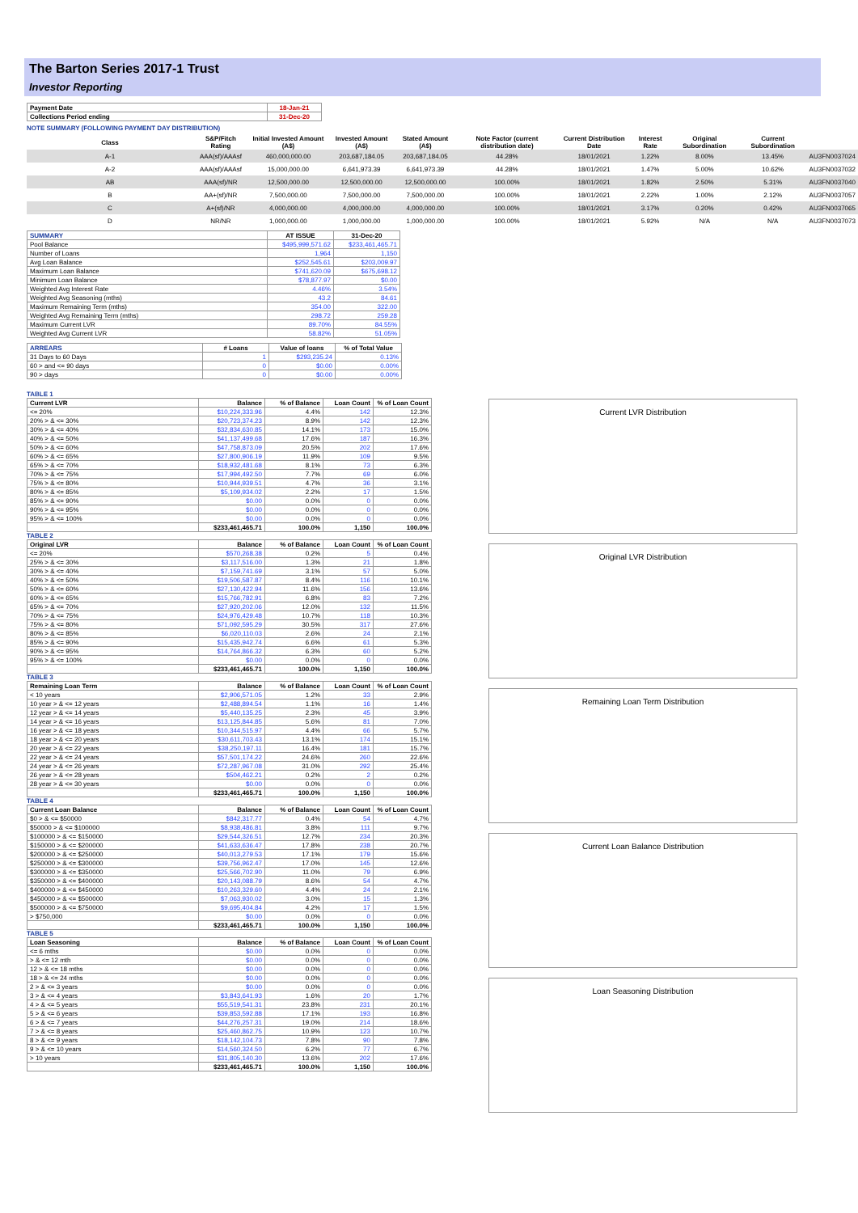The Barton Series 2017-1 Trust
Investor Reporting
| Payment Date | 18-Jan-21 |
| Collections Period ending | 31-Dec-20 |
NOTE SUMMARY (FOLLOWING PAYMENT DAY DISTRIBUTION)
| Class | S&P/Fitch Rating | Initial Invested Amount (A$) | Invested Amount (A$) | Stated Amount (A$) | Note Factor (current distribution date) | Current Distribution Date | Interest Rate | Original Subordination | Current Subordination | |
| --- | --- | --- | --- | --- | --- | --- | --- | --- | --- | --- |
| A-1 | AAA(sf)/AAAsf | 460,000,000.00 | 203,687,184.05 | 203,687,184.05 | 44.28% | 18/01/2021 | 1.22% | 8.00% | 13.45% | AU3FN0037024 |
| A-2 | AAA(sf)/AAAsf | 15,000,000.00 | 6,641,973.39 | 6,641,973.39 | 44.28% | 18/01/2021 | 1.47% | 5.00% | 10.62% | AU3FN0037032 |
| AB | AAA(sf)/NR | 12,500,000.00 | 12,500,000.00 | 12,500,000.00 | 100.00% | 18/01/2021 | 1.82% | 2.50% | 5.31% | AU3FN0037040 |
| B | AA+(sf)/NR | 7,500,000.00 | 7,500,000.00 | 7,500,000.00 | 100.00% | 18/01/2021 | 2.22% | 1.00% | 2.12% | AU3FN0037057 |
| C | A+(sf)/NR | 4,000,000.00 | 4,000,000.00 | 4,000,000.00 | 100.00% | 18/01/2021 | 3.17% | 0.20% | 0.42% | AU3FN0037065 |
| D | NR/NR | 1,000,000.00 | 1,000,000.00 | 1,000,000.00 | 100.00% | 18/01/2021 | 5.92% | N/A | N/A | AU3FN0037073 |
| SUMMARY | AT ISSUE | 31-Dec-20 |
| --- | --- | --- |
| Pool Balance | $495,999,571.62 | $233,461,465.71 |
| Number of Loans | 1,964 | 1,150 |
| Avg Loan Balance | $252,545.61 | $203,009.97 |
| Maximum Loan Balance | $741,620.09 | $675,698.12 |
| Minimum Loan Balance | $78,877.97 | $0.00 |
| Weighted Avg Interest Rate | 4.46% | 3.54% |
| Weighted Avg Seasoning (mths) | 43.2 | 84.61 |
| Maximum Remaining Term (mths) | 354.00 | 322.00 |
| Weighted Avg Remaining Term (mths) | 298.72 | 259.28 |
| Maximum Current LVR | 89.70% | 84.55% |
| Weighted Avg Current LVR | 58.82% | 51.05% |
| ARREARS | # Loans | Value of loans | % of Total Value |
| --- | --- | --- | --- |
| 31 Days to 60 Days | 1 | $293,235.24 | 0.13% |
| 60 > and <= 90 days | 0 | $0.00 | 0.00% |
| 90 > days | 0 | $0.00 | 0.00% |
TABLE 1
| Current LVR | Balance | % of Balance | Loan Count | % of Loan Count |
| --- | --- | --- | --- | --- |
| <= 20% | $10,224,333.96 | 4.4% | 142 | 12.3% |
| 20% > & <= 30% | $20,723,374.23 | 8.9% | 142 | 12.3% |
| 30% > & <= 40% | $32,834,630.85 | 14.1% | 173 | 15.0% |
| 40% > & <= 50% | $41,137,499.68 | 17.6% | 187 | 16.3% |
| 50% > & <= 60% | $47,758,873.09 | 20.5% | 202 | 17.6% |
| 60% > & <= 65% | $27,800,906.19 | 11.9% | 109 | 9.5% |
| 65% > & <= 70% | $18,932,481.68 | 8.1% | 73 | 6.3% |
| 70% > & <= 75% | $17,994,492.50 | 7.7% | 69 | 6.0% |
| 75% > & <= 80% | $10,944,939.51 | 4.7% | 36 | 3.1% |
| 80% > & <= 85% | $5,109,934.02 | 2.2% | 17 | 1.5% |
| 85% > & <= 90% | $0.00 | 0.0% | 0 | 0.0% |
| 90% > & <= 95% | $0.00 | 0.0% | 0 | 0.0% |
| 95% > & <= 100% | $0.00 | 0.0% | 0 | 0.0% |
| | $233,461,465.71 | 100.0% | 1,150 | 100.0% |
TABLE 2
| Original LVR | Balance | % of Balance | Loan Count | % of Loan Count |
| --- | --- | --- | --- | --- |
| <= 20% | $570,268.38 | 0.2% | 5 | 0.4% |
| 25% > & <= 30% | $3,117,516.00 | 1.3% | 21 | 1.8% |
| 30% > & <= 40% | $7,159,741.69 | 3.1% | 57 | 5.0% |
| 40% > & <= 50% | $19,506,587.87 | 8.4% | 116 | 10.1% |
| 50% > & <= 60% | $27,130,422.94 | 11.6% | 156 | 13.6% |
| 60% > & <= 65% | $15,766,782.91 | 6.8% | 83 | 7.2% |
| 65% > & <= 70% | $27,920,202.06 | 12.0% | 132 | 11.5% |
| 70% > & <= 75% | $24,976,429.48 | 10.7% | 118 | 10.3% |
| 75% > & <= 80% | $71,092,595.29 | 30.5% | 317 | 27.6% |
| 80% > & <= 85% | $6,020,110.03 | 2.6% | 24 | 2.1% |
| 85% > & <= 90% | $15,435,942.74 | 6.6% | 61 | 5.3% |
| 90% > & <= 95% | $14,764,866.32 | 6.3% | 60 | 5.2% |
| 95% > & <= 100% | $0.00 | 0.0% | 0 | 0.0% |
| | $233,461,465.71 | 100.0% | 1,150 | 100.0% |
TABLE 3
| Remaining Loan Term | Balance | % of Balance | Loan Count | % of Loan Count |
| --- | --- | --- | --- | --- |
| < 10 years | $2,906,571.05 | 1.2% | 33 | 2.9% |
| 10 year > & <= 12 years | $2,488,894.54 | 1.1% | 16 | 1.4% |
| 12 year > & <= 14 years | $5,440,135.25 | 2.3% | 45 | 3.9% |
| 14 year > & <= 16 years | $13,125,844.85 | 5.6% | 81 | 7.0% |
| 16 year > & <= 18 years | $10,344,515.97 | 4.4% | 66 | 5.7% |
| 18 year > & <= 20 years | $30,611,703.43 | 13.1% | 174 | 15.1% |
| 20 year > & <= 22 years | $38,250,197.11 | 16.4% | 181 | 15.7% |
| 22 year > & <= 24 years | $57,501,174.22 | 24.6% | 260 | 22.6% |
| 24 year > & <= 26 years | $72,287,967.08 | 31.0% | 292 | 25.4% |
| 26 year > & <= 28 years | $504,462.21 | 0.2% | 2 | 0.2% |
| 28 year > & <= 30 years | $0.00 | 0.0% | 0 | 0.0% |
| | $233,461,465.71 | 100.0% | 1,150 | 100.0% |
TABLE 4
| Current Loan Balance | Balance | % of Balance | Loan Count | % of Loan Count |
| --- | --- | --- | --- | --- |
| $0 > & <= $50000 | $842,317.77 | 0.4% | 54 | 4.7% |
| $50000 > & <= $100000 | $8,938,486.81 | 3.8% | 111 | 9.7% |
| $100000 > & <= $150000 | $29,544,326.51 | 12.7% | 234 | 20.3% |
| $150000 > & <= $200000 | $41,633,636.47 | 17.8% | 238 | 20.7% |
| $200000 > & <= $250000 | $40,013,279.53 | 17.1% | 179 | 15.6% |
| $250000 > & <= $300000 | $39,756,962.47 | 17.0% | 145 | 12.6% |
| $300000 > & <= $350000 | $25,566,702.90 | 11.0% | 79 | 6.9% |
| $350000 > & <= $400000 | $20,143,088.79 | 8.6% | 54 | 4.7% |
| $400000 > & <= $450000 | $10,263,329.60 | 4.4% | 24 | 2.1% |
| $450000 > & <= $500000 | $7,063,930.02 | 3.0% | 15 | 1.3% |
| $500000 > & <= $750000 | $9,695,404.84 | 4.2% | 17 | 1.5% |
| > $750,000 | $0.00 | 0.0% | 0 | 0.0% |
| | $233,461,465.71 | 100.0% | 1,150 | 100.0% |
TABLE 5
| Loan Seasoning | Balance | % of Balance | Loan Count | % of Loan Count |
| --- | --- | --- | --- | --- |
| <= 6 mths | $0.00 | 0.0% | 0 | 0.0% |
| > & <= 12 mth | $0.00 | 0.0% | 0 | 0.0% |
| 12 > & <= 18 mths | $0.00 | 0.0% | 0 | 0.0% |
| 18 > & <= 24 mths | $0.00 | 0.0% | 0 | 0.0% |
| 2 > & <= 3 years | $0.00 | 0.0% | 0 | 0.0% |
| 3 > & <= 4 years | $3,843,641.93 | 1.6% | 20 | 1.7% |
| 4 > & <= 5 years | $55,519,541.31 | 23.8% | 231 | 20.1% |
| 5 > & <= 6 years | $39,853,592.88 | 17.1% | 193 | 16.8% |
| 6 > & <= 7 years | $44,276,257.31 | 19.0% | 214 | 18.6% |
| 7 > & <= 8 years | $25,460,862.75 | 10.9% | 123 | 10.7% |
| 8 > & <= 9 years | $18,142,104.73 | 7.8% | 90 | 7.8% |
| 9 > & <= 10 years | $14,560,324.50 | 6.2% | 77 | 6.7% |
| > 10 years | $31,805,140.30 | 13.6% | 202 | 17.6% |
| | $233,461,465.71 | 100.0% | 1,150 | 100.0% |
Current LVR Distribution
Original LVR Distribution
Remaining Loan Term Distribution
Current Loan Balance Distribution
Loan Seasoning Distribution